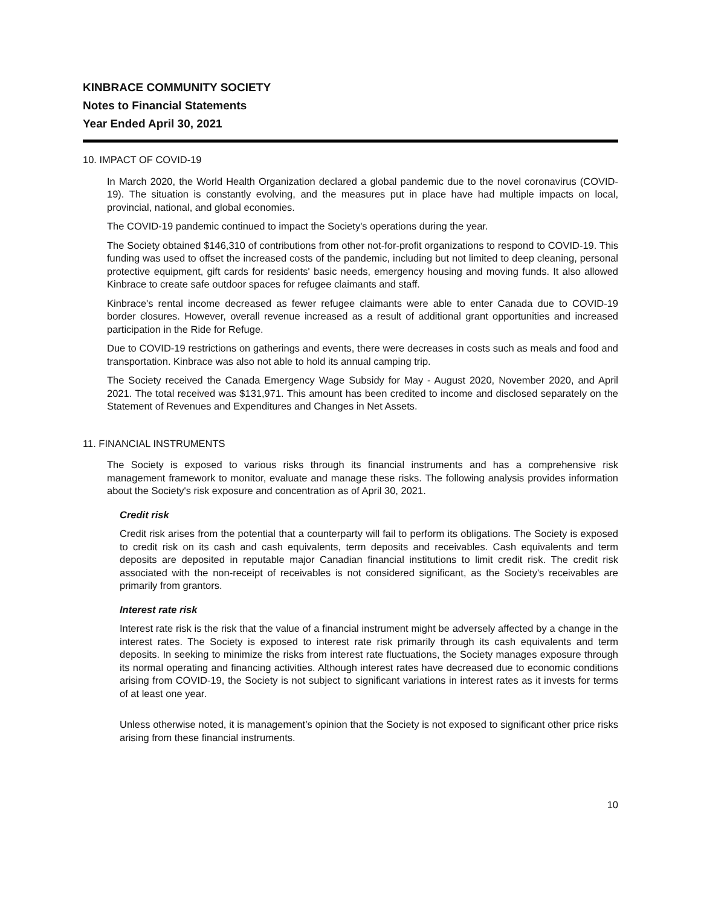KINBRACE COMMUNITY SOCIETY
Notes to Financial Statements
Year Ended April 30, 2021
10. IMPACT OF COVID-19
In March 2020, the World Health Organization declared a global pandemic due to the novel coronavirus (COVID-19). The situation is constantly evolving, and the measures put in place have had multiple impacts on local, provincial, national, and global economies.
The COVID-19 pandemic continued to impact the Society's operations during the year.
The Society obtained $146,310 of contributions from other not-for-profit organizations to respond to COVID-19. This funding was used to offset the increased costs of the pandemic, including but not limited to deep cleaning, personal protective equipment, gift cards for residents' basic needs, emergency housing and moving funds. It also allowed Kinbrace to create safe outdoor spaces for refugee claimants and staff.
Kinbrace's rental income decreased as fewer refugee claimants were able to enter Canada due to COVID-19 border closures. However, overall revenue increased as a result of additional grant opportunities and increased participation in the Ride for Refuge.
Due to COVID-19 restrictions on gatherings and events, there were decreases in costs such as meals and food and transportation. Kinbrace was also not able to hold its annual camping trip.
The Society received the Canada Emergency Wage Subsidy for May - August 2020, November 2020, and April 2021. The total received was $131,971. This amount has been credited to income and disclosed separately on the Statement of Revenues and Expenditures and Changes in Net Assets.
11. FINANCIAL INSTRUMENTS
The Society is exposed to various risks through its financial instruments and has a comprehensive risk management framework to monitor, evaluate and manage these risks. The following analysis provides information about the Society's risk exposure and concentration as of April 30, 2021.
Credit risk
Credit risk arises from the potential that a counterparty will fail to perform its obligations. The Society is exposed to credit risk on its cash and cash equivalents, term deposits and receivables. Cash equivalents and term deposits are deposited in reputable major Canadian financial institutions to limit credit risk. The credit risk associated with the non-receipt of receivables is not considered significant, as the Society's receivables are primarily from grantors.
Interest rate risk
Interest rate risk is the risk that the value of a financial instrument might be adversely affected by a change in the interest rates. The Society is exposed to interest rate risk primarily through its cash equivalents and term deposits. In seeking to minimize the risks from interest rate fluctuations, the Society manages exposure through its normal operating and financing activities. Although interest rates have decreased due to economic conditions arising from COVID-19, the Society is not subject to significant variations in interest rates as it invests for terms of at least one year.
Unless otherwise noted, it is management’s opinion that the Society is not exposed to significant other price risks arising from these financial instruments.
10